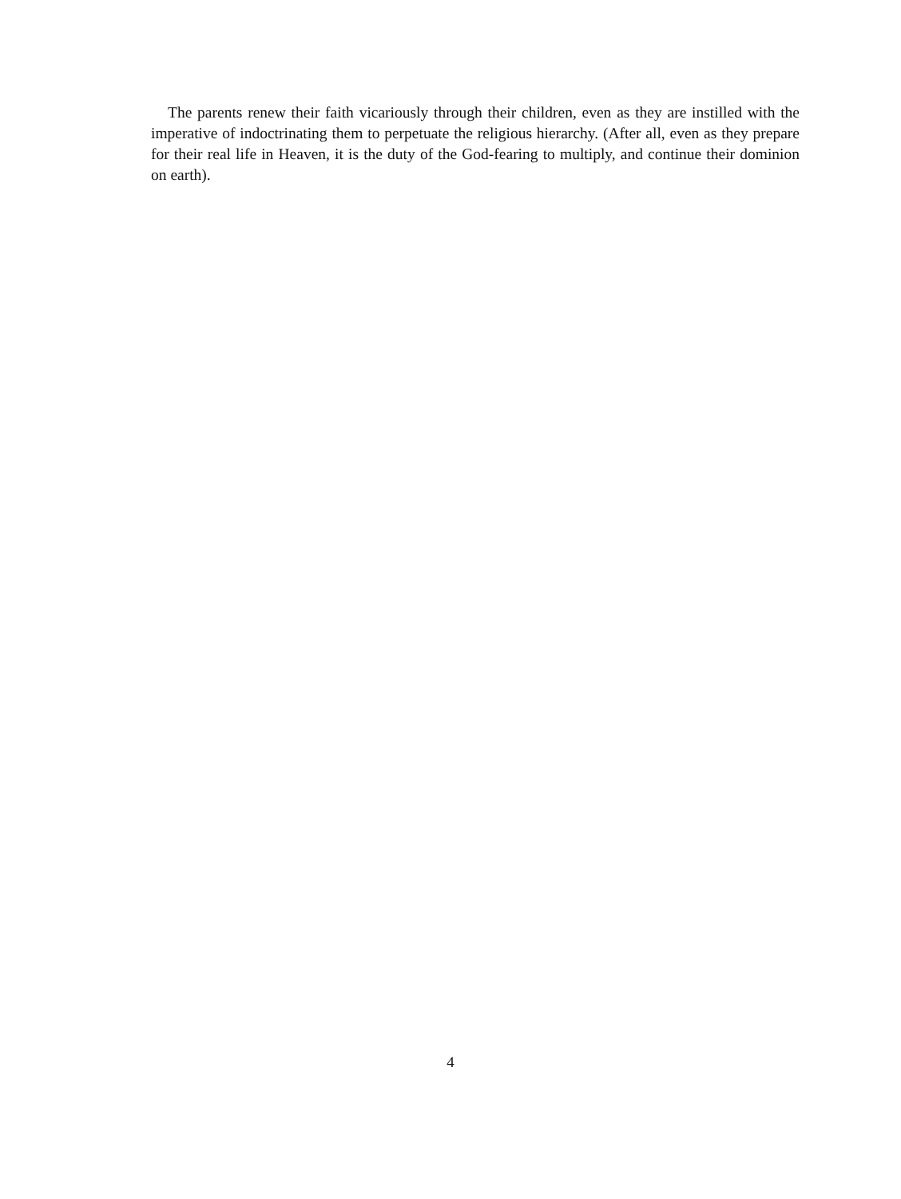The parents renew their faith vicariously through their children, even as they are instilled with the imperative of indoctrinating them to perpetuate the religious hierarchy. (After all, even as they prepare for their real life in Heaven, it is the duty of the God-fearing to multiply, and continue their dominion on earth).
4